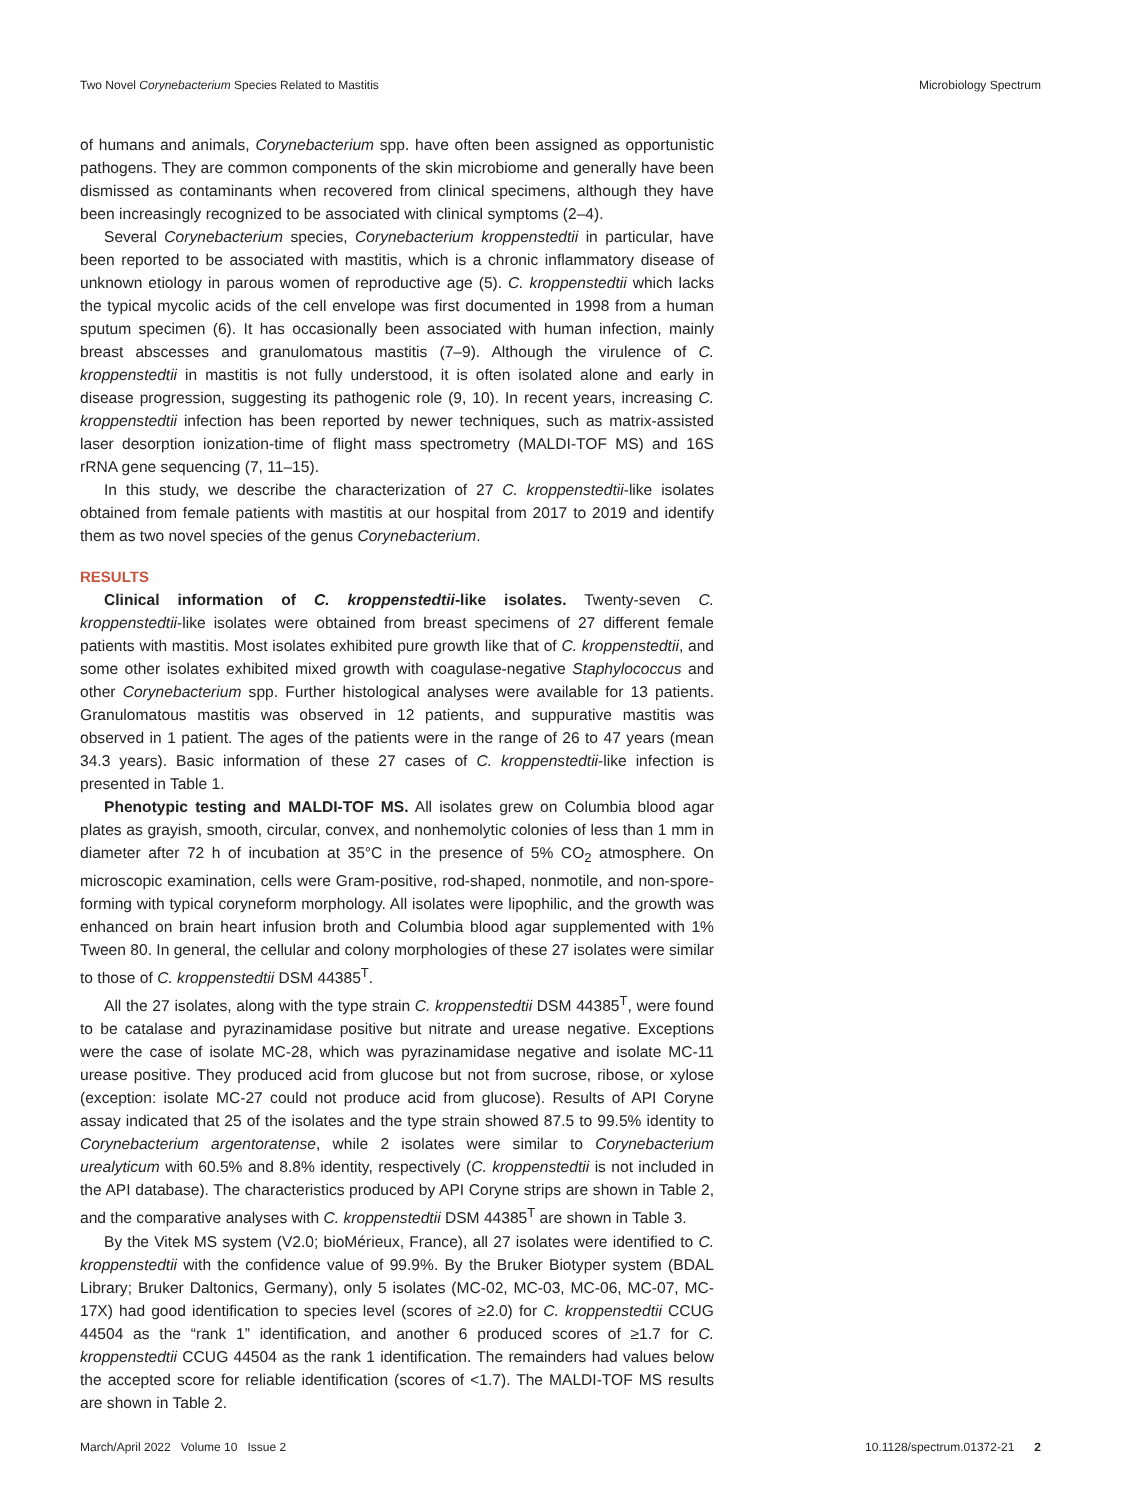Two Novel Corynebacterium Species Related to Mastitis Microbiology Spectrum
of humans and animals, Corynebacterium spp. have often been assigned as opportunistic pathogens. They are common components of the skin microbiome and generally have been dismissed as contaminants when recovered from clinical specimens, although they have been increasingly recognized to be associated with clinical symptoms (2–4).
Several Corynebacterium species, Corynebacterium kroppenstedtii in particular, have been reported to be associated with mastitis, which is a chronic inflammatory disease of unknown etiology in parous women of reproductive age (5). C. kroppenstedtii which lacks the typical mycolic acids of the cell envelope was first documented in 1998 from a human sputum specimen (6). It has occasionally been associated with human infection, mainly breast abscesses and granulomatous mastitis (7–9). Although the virulence of C. kroppenstedtii in mastitis is not fully understood, it is often isolated alone and early in disease progression, suggesting its pathogenic role (9, 10). In recent years, increasing C. kroppenstedtii infection has been reported by newer techniques, such as matrix-assisted laser desorption ionization-time of flight mass spectrometry (MALDI-TOF MS) and 16S rRNA gene sequencing (7, 11–15).
In this study, we describe the characterization of 27 C. kroppenstedtii-like isolates obtained from female patients with mastitis at our hospital from 2017 to 2019 and identify them as two novel species of the genus Corynebacterium.
RESULTS
Clinical information of C. kroppenstedtii-like isolates. Twenty-seven C. kroppenstedtii-like isolates were obtained from breast specimens of 27 different female patients with mastitis. Most isolates exhibited pure growth like that of C. kroppenstedtii, and some other isolates exhibited mixed growth with coagulase-negative Staphylococcus and other Corynebacterium spp. Further histological analyses were available for 13 patients. Granulomatous mastitis was observed in 12 patients, and suppurative mastitis was observed in 1 patient. The ages of the patients were in the range of 26 to 47 years (mean 34.3 years). Basic information of these 27 cases of C. kroppenstedtii-like infection is presented in Table 1.
Phenotypic testing and MALDI-TOF MS. All isolates grew on Columbia blood agar plates as grayish, smooth, circular, convex, and nonhemolytic colonies of less than 1 mm in diameter after 72 h of incubation at 35°C in the presence of 5% CO<sub>2</sub> atmosphere. On microscopic examination, cells were Gram-positive, rod-shaped, nonmotile, and non-spore-forming with typical coryneform morphology. All isolates were lipophilic, and the growth was enhanced on brain heart infusion broth and Columbia blood agar supplemented with 1% Tween 80. In general, the cellular and colony morphologies of these 27 isolates were similar to those of C. kroppenstedtii DSM 44385<sup>T</sup>.
All the 27 isolates, along with the type strain C. kroppenstedtii DSM 44385<sup>T</sup>, were found to be catalase and pyrazinamidase positive but nitrate and urease negative. Exceptions were the case of isolate MC-28, which was pyrazinamidase negative and isolate MC-11 urease positive. They produced acid from glucose but not from sucrose, ribose, or xylose (exception: isolate MC-27 could not produce acid from glucose). Results of API Coryne assay indicated that 25 of the isolates and the type strain showed 87.5 to 99.5% identity to Corynebacterium argentoratense, while 2 isolates were similar to Corynebacterium urealyticum with 60.5% and 8.8% identity, respectively (C. kroppenstedtii is not included in the API database). The characteristics produced by API Coryne strips are shown in Table 2, and the comparative analyses with C. kroppenstedtii DSM 44385<sup>T</sup> are shown in Table 3.
By the Vitek MS system (V2.0; bioMérieux, France), all 27 isolates were identified to C. kroppenstedtii with the confidence value of 99.9%. By the Bruker Biotyper system (BDAL Library; Bruker Daltonics, Germany), only 5 isolates (MC-02, MC-03, MC-06, MC-07, MC-17X) had good identification to species level (scores of ≥2.0) for C. kroppenstedtii CCUG 44504 as the “rank 1” identification, and another 6 produced scores of ≥1.7 for C. kroppenstedtii CCUG 44504 as the rank 1 identification. The remainders had values below the accepted score for reliable identification (scores of <1.7). The MALDI-TOF MS results are shown in Table 2.
March/April 2022 Volume 10 Issue 2 10.1128/spectrum.01372-21 2